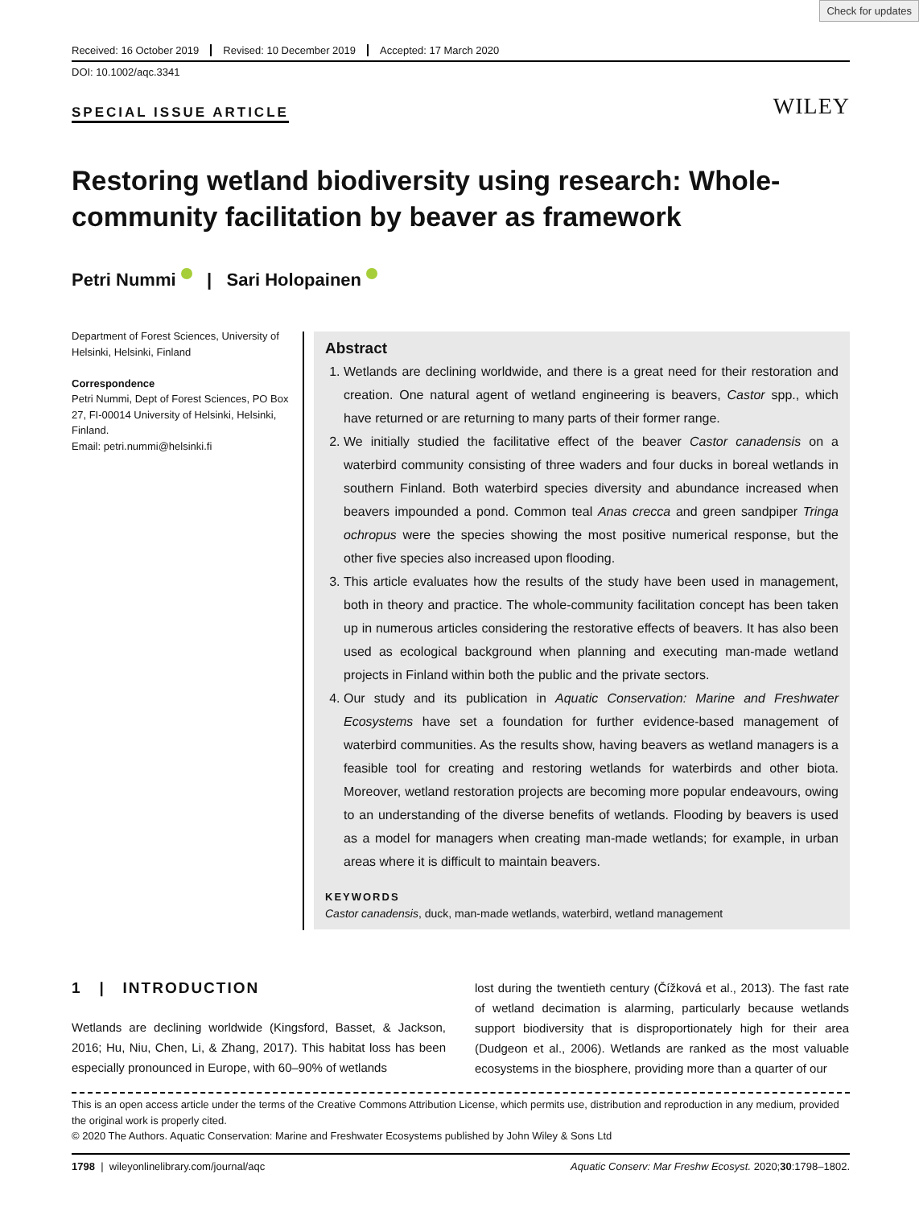Check for updates
Received: 16 October 2019 Revised: 10 December 2019 Accepted: 17 March 2020
DOI: 10.1002/aqc.3341
SPECIAL ISSUE ARTICLE WILEY
Restoring wetland biodiversity using research: Whole-community facilitation by beaver as framework
Petri Nummi | Sari Holopainen
Department of Forest Sciences, University of Helsinki, Helsinki, Finland
Correspondence
Petri Nummi, Dept of Forest Sciences, PO Box 27, FI-00014 University of Helsinki, Helsinki, Finland.
Email: petri.nummi@helsinki.fi
Abstract
1. Wetlands are declining worldwide, and there is a great need for their restoration and creation. One natural agent of wetland engineering is beavers, Castor spp., which have returned or are returning to many parts of their former range.
2. We initially studied the facilitative effect of the beaver Castor canadensis on a waterbird community consisting of three waders and four ducks in boreal wetlands in southern Finland. Both waterbird species diversity and abundance increased when beavers impounded a pond. Common teal Anas crecca and green sandpiper Tringa ochropus were the species showing the most positive numerical response, but the other five species also increased upon flooding.
3. This article evaluates how the results of the study have been used in management, both in theory and practice. The whole-community facilitation concept has been taken up in numerous articles considering the restorative effects of beavers. It has also been used as ecological background when planning and executing man-made wetland projects in Finland within both the public and the private sectors.
4. Our study and its publication in Aquatic Conservation: Marine and Freshwater Ecosystems have set a foundation for further evidence-based management of waterbird communities. As the results show, having beavers as wetland managers is a feasible tool for creating and restoring wetlands for waterbirds and other biota. Moreover, wetland restoration projects are becoming more popular endeavours, owing to an understanding of the diverse benefits of wetlands. Flooding by beavers is used as a model for managers when creating man-made wetlands; for example, in urban areas where it is difficult to maintain beavers.
KEYWORDS
Castor canadensis, duck, man-made wetlands, waterbird, wetland management
1 | INTRODUCTION
Wetlands are declining worldwide (Kingsford, Basset, & Jackson, 2016; Hu, Niu, Chen, Li, & Zhang, 2017). This habitat loss has been especially pronounced in Europe, with 60–90% of wetlands
lost during the twentieth century (Čížková et al., 2013). The fast rate of wetland decimation is alarming, particularly because wetlands support biodiversity that is disproportionately high for their area (Dudgeon et al., 2006). Wetlands are ranked as the most valuable ecosystems in the biosphere, providing more than a quarter of our
This is an open access article under the terms of the Creative Commons Attribution License, which permits use, distribution and reproduction in any medium, provided the original work is properly cited.
© 2020 The Authors. Aquatic Conservation: Marine and Freshwater Ecosystems published by John Wiley & Sons Ltd
1798 | wileyonlinelibrary.com/journal/aqc Aquatic Conserv: Mar Freshw Ecosyst. 2020;30:1798–1802.